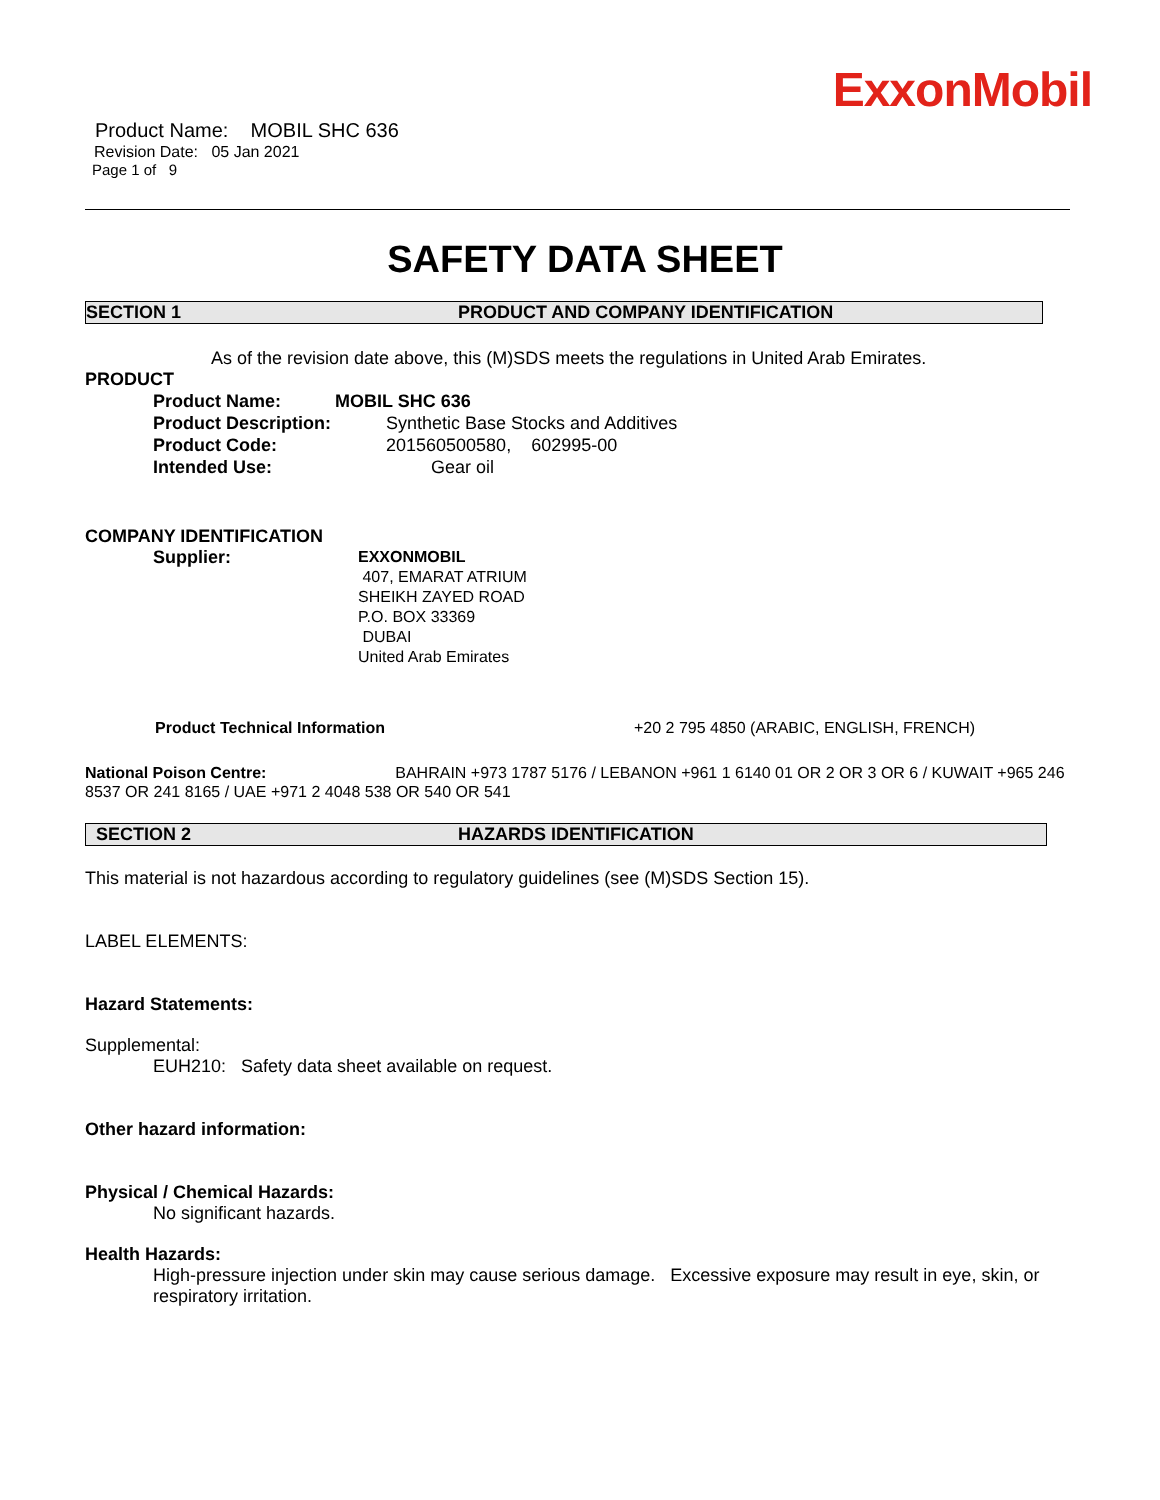ExxonMobil
Product Name: MOBIL SHC 636
Revision Date: 05 Jan 2021
Page 1 of 9
SAFETY DATA SHEET
SECTION 1 PRODUCT AND COMPANY IDENTIFICATION
As of the revision date above, this (M)SDS meets the regulations in United Arab Emirates.
PRODUCT
Product Name: MOBIL SHC 636
Product Description: Synthetic Base Stocks and Additives
Product Code: 201560500580, 602995-00
Intended Use: Gear oil
COMPANY IDENTIFICATION
Supplier: EXXONMOBIL
407, EMARAT ATRIUM
SHEIKH ZAYED ROAD
P.O. BOX 33369
DUBAI
United Arab Emirates
Product Technical Information +20 2 795 4850 (ARABIC, ENGLISH, FRENCH)
National Poison Centre: BAHRAIN +973 1787 5176 / LEBANON +961 1 6140 01 OR 2 OR 3 OR 6 / KUWAIT +965 246 8537 OR 241 8165 / UAE +971 2 4048 538 OR 540 OR 541
SECTION 2 HAZARDS IDENTIFICATION
This material is not hazardous according to regulatory guidelines (see (M)SDS Section 15).
LABEL ELEMENTS:
Hazard Statements:
Supplemental:
EUH210: Safety data sheet available on request.
Other hazard information:
Physical / Chemical Hazards:
No significant hazards.
Health Hazards:
High-pressure injection under skin may cause serious damage. Excessive exposure may result in eye, skin, or respiratory irritation.